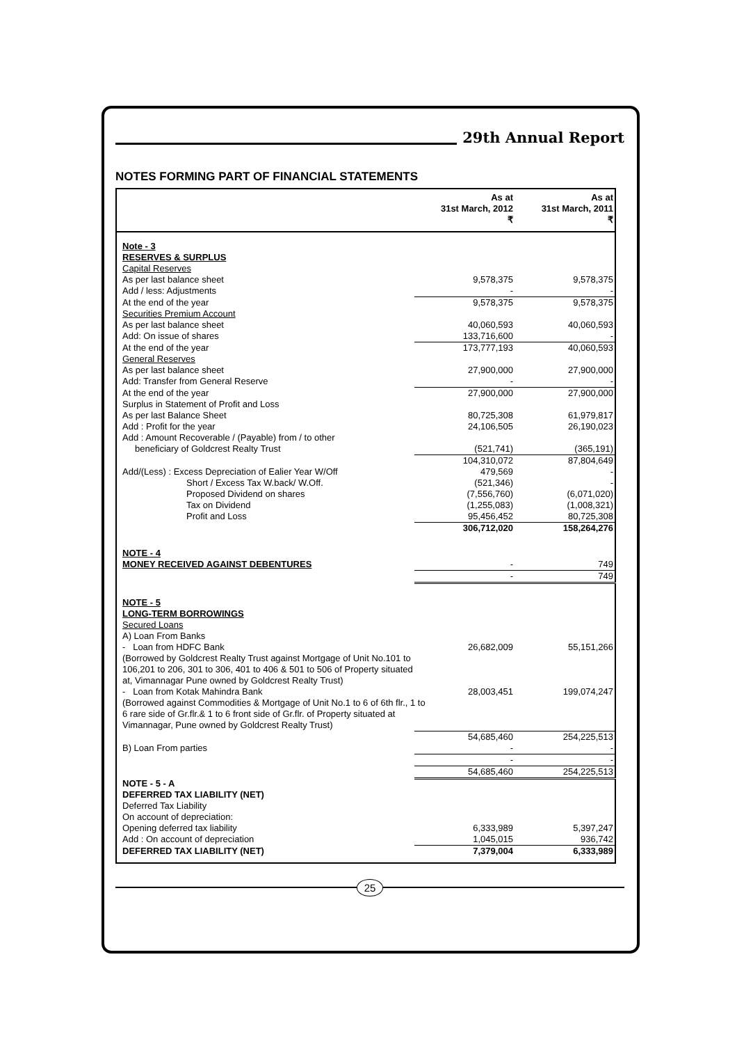29th Annual Report
NOTES FORMING PART OF FINANCIAL STATEMENTS
| | As at 31st March, 2012 ₹ | As at 31st March, 2011 ₹ |
| --- | --- | --- |
| Note - 3 | | |
| RESERVES & SURPLUS | | |
| Capital Reserves | | |
| As per last balance sheet | 9,578,375 | 9,578,375 |
| Add / less: Adjustments | - | - |
| At the end of the year | 9,578,375 | 9,578,375 |
| Securities Premium Account | | |
| As per last balance sheet | 40,060,593 | 40,060,593 |
| Add: On issue of shares | 133,716,600 | - |
| At the end of the year | 173,777,193 | 40,060,593 |
| General Reserves | | |
| As per last balance sheet | 27,900,000 | 27,900,000 |
| Add: Transfer from General Reserve | - | - |
| At the end of the year | 27,900,000 | 27,900,000 |
| Surplus in Statement of Profit and Loss | | |
| As per last Balance Sheet | 80,725,308 | 61,979,817 |
| Add : Profit for the year | 24,106,505 | 26,190,023 |
| Add : Amount Recoverable / (Payable) from / to other | | |
| beneficiary of Goldcrest Realty Trust | (521,741) | (365,191) |
| | 104,310,072 | 87,804,649 |
| Add/(Less) : Excess Depreciation of Ealier Year W/Off | 479,569 | - |
| Short / Excess Tax W.back/ W.Off. | (521,346) | - |
| Proposed Dividend on shares | (7,556,760) | (6,071,020) |
| Tax on Dividend | (1,255,083) | (1,008,321) |
| Profit and Loss | 95,456,452 | 80,725,308 |
| | 306,712,020 | 158,264,276 |
| NOTE - 4 | | |
| MONEY RECEIVED AGAINST DEBENTURES | - | 749 |
| | - | 749 |
| NOTE - 5 | | |
| LONG-TERM BORROWINGS | | |
| Secured Loans | | |
| A) Loan From Banks | | |
| - Loan from HDFC Bank | 26,682,009 | 55,151,266 |
| (Borrowed by Goldcrest Realty Trust against Mortgage of Unit No.101 to 106,201 to 206, 301 to 306, 401 to 406 & 501 to 506 of Property situated at, Vimannagar Pune owned by Goldcrest Realty Trust) | | |
| - Loan from Kotak Mahindra Bank | 28,003,451 | 199,074,247 |
| (Borrowed against Commodities & Mortgage of Unit No.1 to 6 of 6th flr., 1 to 6 rare side of Gr.flr.& 1 to 6 front side of Gr.flr. of Property situated at Vimannagar, Pune owned by Goldcrest Realty Trust) | | |
| | 54,685,460 | 254,225,513 |
| B) Loan From parties | - | - |
| | - | - |
| | 54,685,460 | 254,225,513 |
| NOTE - 5 - A | | |
| DEFERRED TAX LIABILITY (NET) | | |
| Deferred Tax Liability | | |
| On account of depreciation: | | |
| Opening deferred tax liability | 6,333,989 | 5,397,247 |
| Add : On account of depreciation | 1,045,015 | 936,742 |
| DEFERRED TAX LIABILITY (NET) | 7,379,004 | 6,333,989 |
25